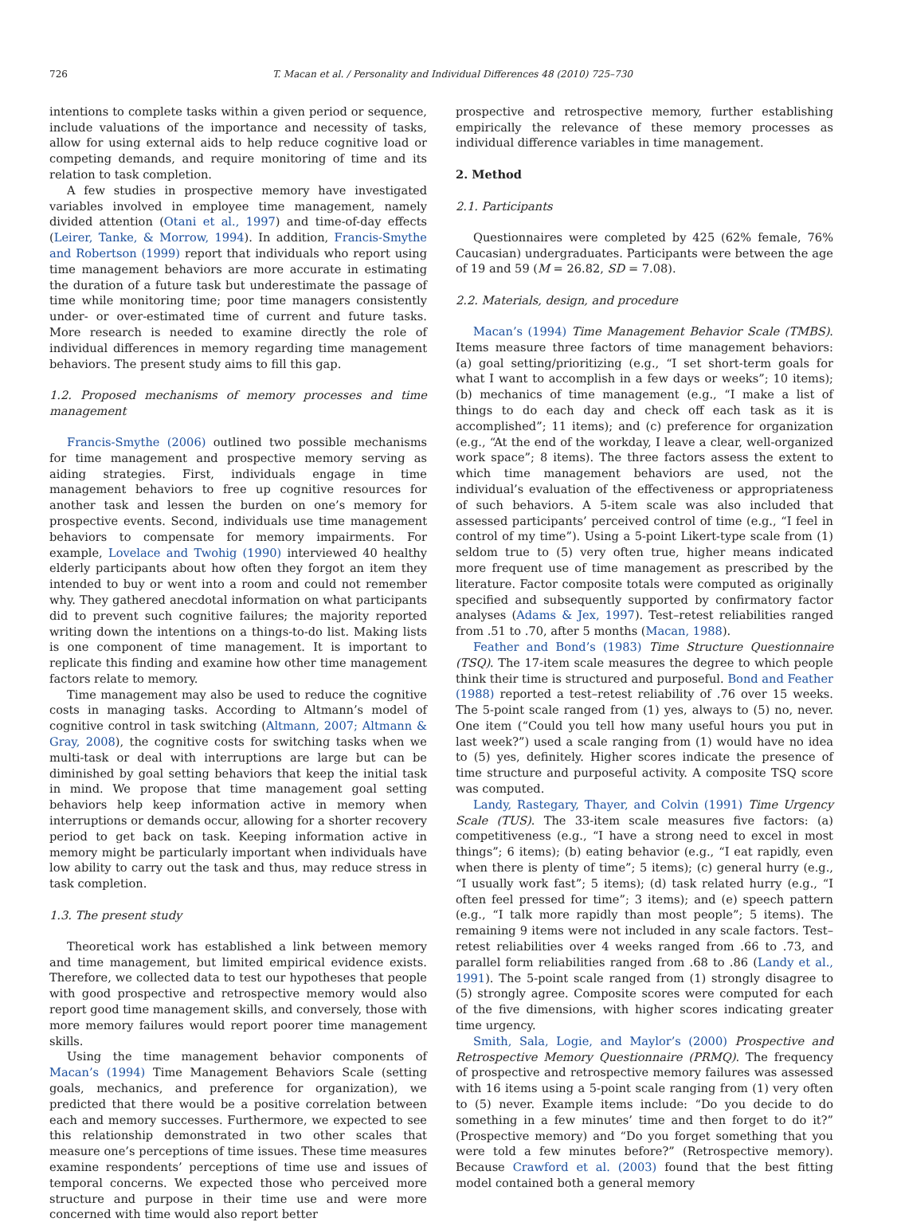726 T. Macan et al. / Personality and Individual Differences 48 (2010) 725–730
intentions to complete tasks within a given period or sequence, include valuations of the importance and necessity of tasks, allow for using external aids to help reduce cognitive load or competing demands, and require monitoring of time and its relation to task completion.
A few studies in prospective memory have investigated variables involved in employee time management, namely divided attention (Otani et al., 1997) and time-of-day effects (Leirer, Tanke, & Morrow, 1994). In addition, Francis-Smythe and Robertson (1999) report that individuals who report using time management behaviors are more accurate in estimating the duration of a future task but underestimate the passage of time while monitoring time; poor time managers consistently under- or over-estimated time of current and future tasks. More research is needed to examine directly the role of individual differences in memory regarding time management behaviors. The present study aims to fill this gap.
1.2. Proposed mechanisms of memory processes and time management
Francis-Smythe (2006) outlined two possible mechanisms for time management and prospective memory serving as aiding strategies. First, individuals engage in time management behaviors to free up cognitive resources for another task and lessen the burden on one’s memory for prospective events. Second, individuals use time management behaviors to compensate for memory impairments. For example, Lovelace and Twohig (1990) interviewed 40 healthy elderly participants about how often they forgot an item they intended to buy or went into a room and could not remember why. They gathered anecdotal information on what participants did to prevent such cognitive failures; the majority reported writing down the intentions on a things-to-do list. Making lists is one component of time management. It is important to replicate this finding and examine how other time management factors relate to memory.
Time management may also be used to reduce the cognitive costs in managing tasks. According to Altmann’s model of cognitive control in task switching (Altmann, 2007; Altmann & Gray, 2008), the cognitive costs for switching tasks when we multi-task or deal with interruptions are large but can be diminished by goal setting behaviors that keep the initial task in mind. We propose that time management goal setting behaviors help keep information active in memory when interruptions or demands occur, allowing for a shorter recovery period to get back on task. Keeping information active in memory might be particularly important when individuals have low ability to carry out the task and thus, may reduce stress in task completion.
1.3. The present study
Theoretical work has established a link between memory and time management, but limited empirical evidence exists. Therefore, we collected data to test our hypotheses that people with good prospective and retrospective memory would also report good time management skills, and conversely, those with more memory failures would report poorer time management skills.
Using the time management behavior components of Macan’s (1994) Time Management Behaviors Scale (setting goals, mechanics, and preference for organization), we predicted that there would be a positive correlation between each and memory successes. Furthermore, we expected to see this relationship demonstrated in two other scales that measure one’s perceptions of time issues. These time measures examine respondents’ perceptions of time use and issues of temporal concerns. We expected those who perceived more structure and purpose in their time use and were more concerned with time would also report better
prospective and retrospective memory, further establishing empirically the relevance of these memory processes as individual difference variables in time management.
2. Method
2.1. Participants
Questionnaires were completed by 425 (62% female, 76% Caucasian) undergraduates. Participants were between the age of 19 and 59 (M = 26.82, SD = 7.08).
2.2. Materials, design, and procedure
Macan’s (1994) Time Management Behavior Scale (TMBS). Items measure three factors of time management behaviors: (a) goal setting/prioritizing (e.g., “I set short-term goals for what I want to accomplish in a few days or weeks”; 10 items); (b) mechanics of time management (e.g., “I make a list of things to do each day and check off each task as it is accomplished”; 11 items); and (c) preference for organization (e.g., “At the end of the workday, I leave a clear, well-organized work space”; 8 items). The three factors assess the extent to which time management behaviors are used, not the individual’s evaluation of the effectiveness or appropriateness of such behaviors. A 5-item scale was also included that assessed participants’ perceived control of time (e.g., “I feel in control of my time”). Using a 5-point Likert-type scale from (1) seldom true to (5) very often true, higher means indicated more frequent use of time management as prescribed by the literature. Factor composite totals were computed as originally specified and subsequently supported by confirmatory factor analyses (Adams & Jex, 1997). Test–retest reliabilities ranged from .51 to .70, after 5 months (Macan, 1988).
Feather and Bond’s (1983) Time Structure Questionnaire (TSQ). The 17-item scale measures the degree to which people think their time is structured and purposeful. Bond and Feather (1988) reported a test–retest reliability of .76 over 15 weeks. The 5-point scale ranged from (1) yes, always to (5) no, never. One item (“Could you tell how many useful hours you put in last week?”) used a scale ranging from (1) would have no idea to (5) yes, definitely. Higher scores indicate the presence of time structure and purposeful activity. A composite TSQ score was computed.
Landy, Rastegary, Thayer, and Colvin (1991) Time Urgency Scale (TUS). The 33-item scale measures five factors: (a) competitiveness (e.g., “I have a strong need to excel in most things”; 6 items); (b) eating behavior (e.g., “I eat rapidly, even when there is plenty of time”; 5 items); (c) general hurry (e.g., “I usually work fast”; 5 items); (d) task related hurry (e.g., “I often feel pressed for time”; 3 items); and (e) speech pattern (e.g., “I talk more rapidly than most people”; 5 items). The remaining 9 items were not included in any scale factors. Test–retest reliabilities over 4 weeks ranged from .66 to .73, and parallel form reliabilities ranged from .68 to .86 (Landy et al., 1991). The 5-point scale ranged from (1) strongly disagree to (5) strongly agree. Composite scores were computed for each of the five dimensions, with higher scores indicating greater time urgency.
Smith, Sala, Logie, and Maylor’s (2000) Prospective and Retrospective Memory Questionnaire (PRMQ). The frequency of prospective and retrospective memory failures was assessed with 16 items using a 5-point scale ranging from (1) very often to (5) never. Example items include: “Do you decide to do something in a few minutes’ time and then forget to do it?” (Prospective memory) and “Do you forget something that you were told a few minutes before?” (Retrospective memory). Because Crawford et al. (2003) found that the best fitting model contained both a general memory